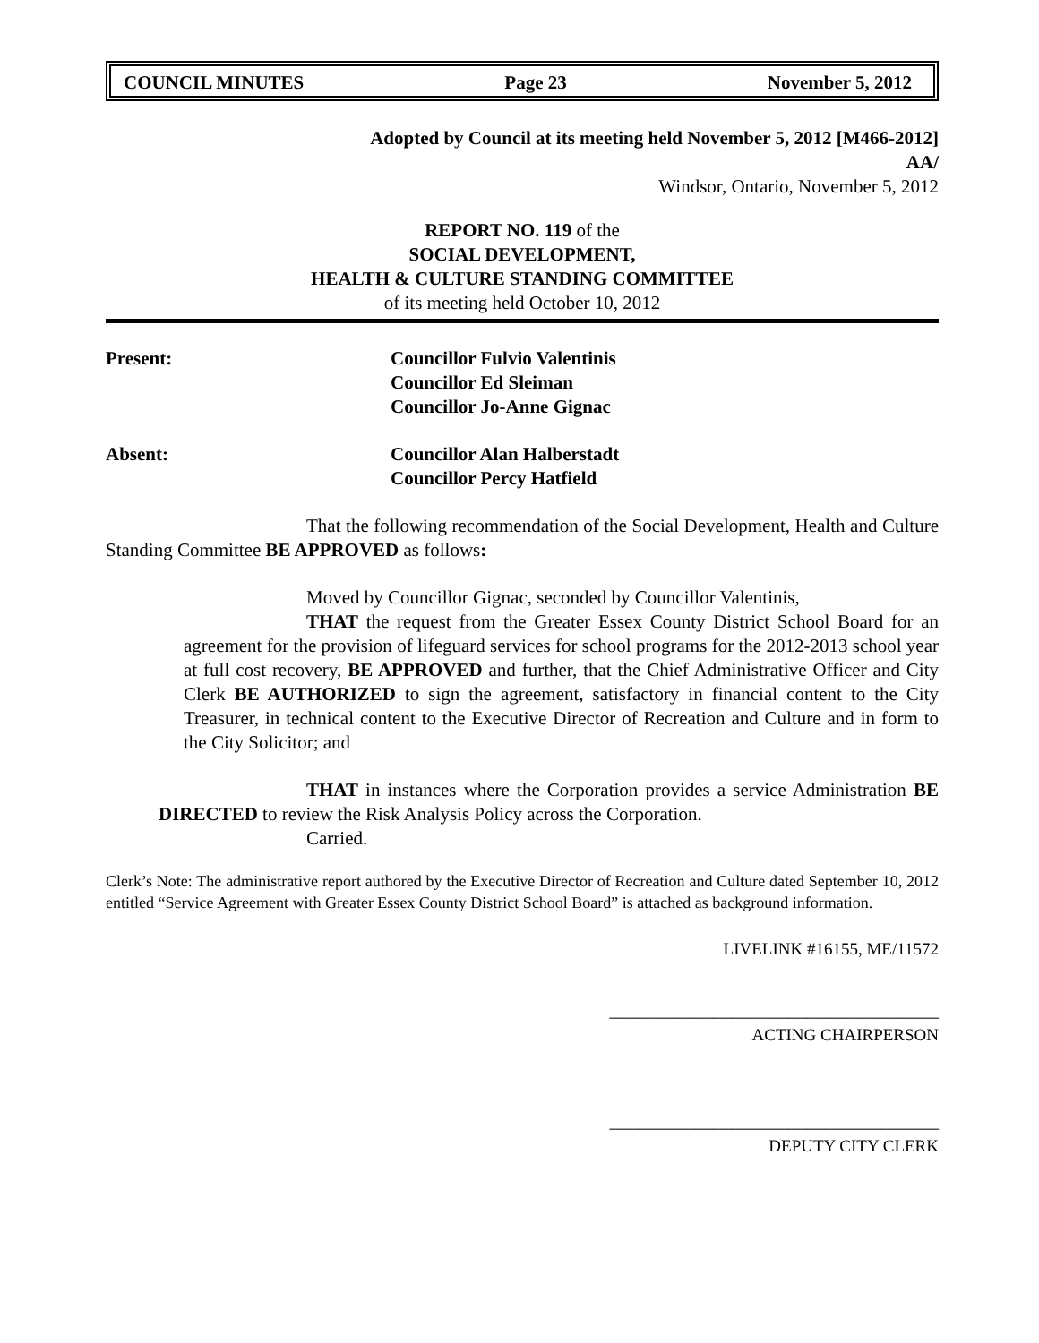COUNCIL MINUTES Page 23 November 5, 2012
Adopted by Council at its meeting held November 5, 2012 [M466-2012]
AA/
Windsor, Ontario, November 5, 2012
REPORT NO. 119 of the
SOCIAL DEVELOPMENT,
HEALTH & CULTURE STANDING COMMITTEE
of its meeting held October 10, 2012
Present: Councillor Fulvio Valentinis
Councillor Ed Sleiman
Councillor Jo-Anne Gignac
Absent: Councillor Alan Halberstadt
Councillor Percy Hatfield
That the following recommendation of the Social Development, Health and Culture Standing Committee BE APPROVED as follows:
Moved by Councillor Gignac, seconded by Councillor Valentinis,
THAT the request from the Greater Essex County District School Board for an agreement for the provision of lifeguard services for school programs for the 2012-2013 school year at full cost recovery, BE APPROVED and further, that the Chief Administrative Officer and City Clerk BE AUTHORIZED to sign the agreement, satisfactory in financial content to the City Treasurer, in technical content to the Executive Director of Recreation and Culture and in form to the City Solicitor; and
THAT in instances where the Corporation provides a service Administration BE DIRECTED to review the Risk Analysis Policy across the Corporation.
Carried.
Clerk’s Note: The administrative report authored by the Executive Director of Recreation and Culture dated September 10, 2012 entitled “Service Agreement with Greater Essex County District School Board” is attached as background information.
LIVELINK #16155, ME/11572
___________________________________
ACTING CHAIRPERSON
___________________________________
DEPUTY CITY CLERK